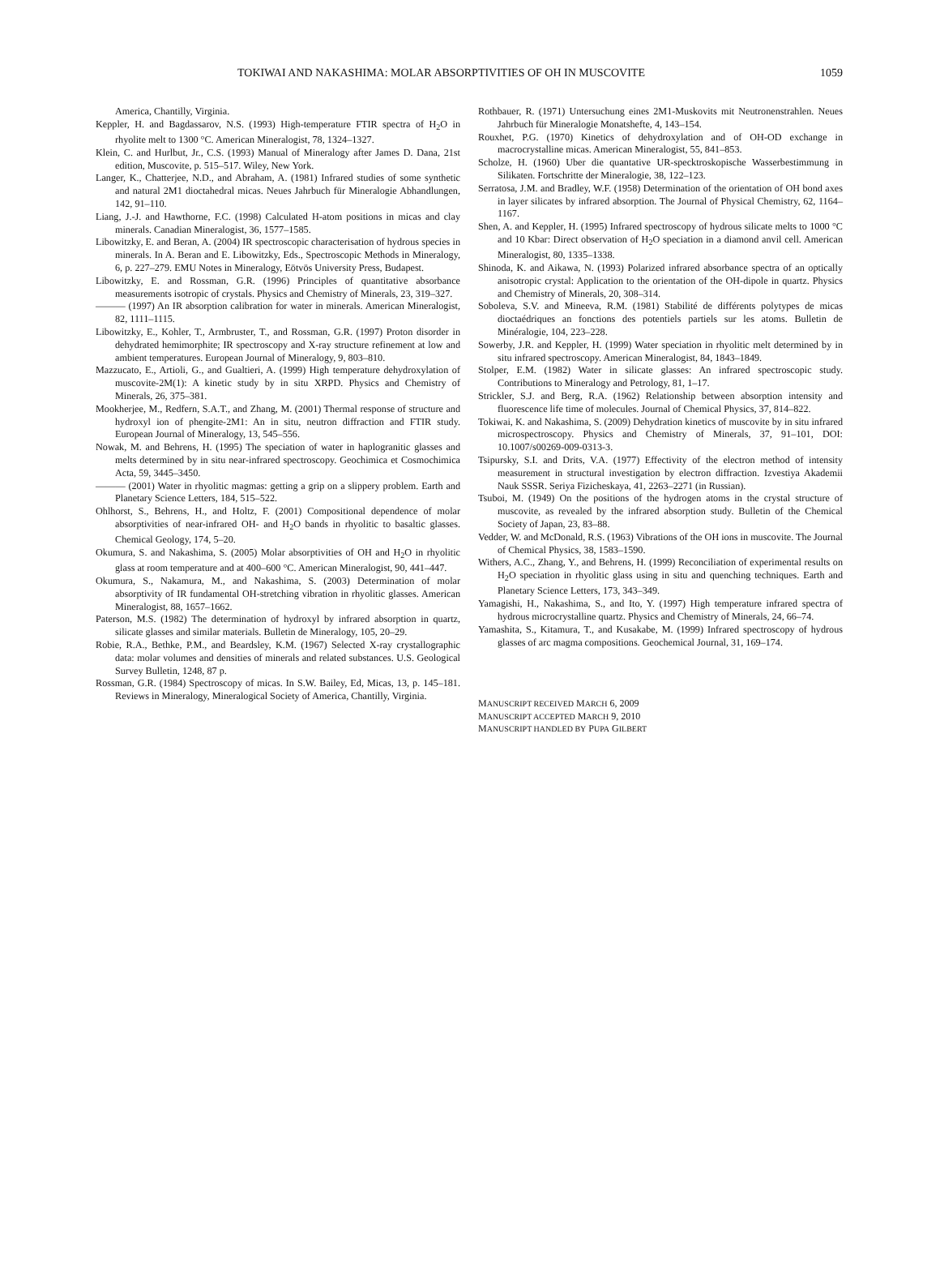TOKIWAI AND NAKASHIMA: MOLAR ABSORPTIVITIES OF OH IN MUSCOVITE 1059
America, Chantilly, Virginia.
Keppler, H. and Bagdassarov, N.S. (1993) High-temperature FTIR spectra of H<sub>2</sub>O in rhyolite melt to 1300 °C. American Mineralogist, 78, 1324–1327.
Klein, C. and Hurlbut, Jr., C.S. (1993) Manual of Mineralogy after James D. Dana, 21st edition, Muscovite, p. 515–517. Wiley, New York.
Langer, K., Chatterjee, N.D., and Abraham, A. (1981) Infrared studies of some synthetic and natural 2M1 dioctahedral micas. Neues Jahrbuch für Mineralogie Abhandlungen, 142, 91–110.
Liang, J.-J. and Hawthorne, F.C. (1998) Calculated H-atom positions in micas and clay minerals. Canadian Mineralogist, 36, 1577–1585.
Libowitzky, E. and Beran, A. (2004) IR spectroscopic characterisation of hydrous species in minerals. In A. Beran and E. Libowitzky, Eds., Spectroscopic Methods in Mineralogy, 6, p. 227–279. EMU Notes in Mineralogy, Eötvös University Press, Budapest.
Libowitzky, E. and Rossman, G.R. (1996) Principles of quantitative absorbance measurements isotropic of crystals. Physics and Chemistry of Minerals, 23, 319–327.
——— (1997) An IR absorption calibration for water in minerals. American Mineralogist, 82, 1111–1115.
Libowitzky, E., Kohler, T., Armbruster, T., and Rossman, G.R. (1997) Proton disorder in dehydrated hemimorphite; IR spectroscopy and X-ray structure refinement at low and ambient temperatures. European Journal of Mineralogy, 9, 803–810.
Mazzucato, E., Artioli, G., and Gualtieri, A. (1999) High temperature dehydroxylation of muscovite-2M(1): A kinetic study by in situ XRPD. Physics and Chemistry of Minerals, 26, 375–381.
Mookherjee, M., Redfern, S.A.T., and Zhang, M. (2001) Thermal response of structure and hydroxyl ion of phengite-2M1: An in situ, neutron diffraction and FTIR study. European Journal of Mineralogy, 13, 545–556.
Nowak, M. and Behrens, H. (1995) The speciation of water in haplogranitic glasses and melts determined by in situ near-infrared spectroscopy. Geochimica et Cosmochimica Acta, 59, 3445–3450.
——— (2001) Water in rhyolitic magmas: getting a grip on a slippery problem. Earth and Planetary Science Letters, 184, 515–522.
Ohlhorst, S., Behrens, H., and Holtz, F. (2001) Compositional dependence of molar absorptivities of near-infrared OH- and H<sub>2</sub>O bands in rhyolitic to basaltic glasses. Chemical Geology, 174, 5–20.
Okumura, S. and Nakashima, S. (2005) Molar absorptivities of OH and H<sub>2</sub>O in rhyolitic glass at room temperature and at 400–600 °C. American Mineralogist, 90, 441–447.
Okumura, S., Nakamura, M., and Nakashima, S. (2003) Determination of molar absorptivity of IR fundamental OH-stretching vibration in rhyolitic glasses. American Mineralogist, 88, 1657–1662.
Paterson, M.S. (1982) The determination of hydroxyl by infrared absorption in quartz, silicate glasses and similar materials. Bulletin de Mineralogy, 105, 20–29.
Robie, R.A., Bethke, P.M., and Beardsley, K.M. (1967) Selected X-ray crystallographic data: molar volumes and densities of minerals and related substances. U.S. Geological Survey Bulletin, 1248, 87 p.
Rossman, G.R. (1984) Spectroscopy of micas. In S.W. Bailey, Ed, Micas, 13, p. 145–181. Reviews in Mineralogy, Mineralogical Society of America, Chantilly, Virginia.
Rothbauer, R. (1971) Untersuchung eines 2M1-Muskovits mit Neutronenstrahlen. Neues Jahrbuch für Mineralogie Monatshefte, 4, 143–154.
Rouxhet, P.G. (1970) Kinetics of dehydroxylation and of OH-OD exchange in macrocrystalline micas. American Mineralogist, 55, 841–853.
Scholze, H. (1960) Uber die quantative UR-specktroskopische Wasserbestimmung in Silikaten. Fortschritte der Mineralogie, 38, 122–123.
Serratosa, J.M. and Bradley, W.F. (1958) Determination of the orientation of OH bond axes in layer silicates by infrared absorption. The Journal of Physical Chemistry, 62, 1164–1167.
Shen, A. and Keppler, H. (1995) Infrared spectroscopy of hydrous silicate melts to 1000 °C and 10 Kbar: Direct observation of H<sub>2</sub>O speciation in a diamond anvil cell. American Mineralogist, 80, 1335–1338.
Shinoda, K. and Aikawa, N. (1993) Polarized infrared absorbance spectra of an optically anisotropic crystal: Application to the orientation of the OH-dipole in quartz. Physics and Chemistry of Minerals, 20, 308–314.
Soboleva, S.V. and Mineeva, R.M. (1981) Stabilité de différents polytypes de micas dioctaédriques an fonctions des potentiels partiels sur les atoms. Bulletin de Minéralogie, 104, 223–228.
Sowerby, J.R. and Keppler, H. (1999) Water speciation in rhyolitic melt determined by in situ infrared spectroscopy. American Mineralogist, 84, 1843–1849.
Stolper, E.M. (1982) Water in silicate glasses: An infrared spectroscopic study. Contributions to Mineralogy and Petrology, 81, 1–17.
Strickler, S.J. and Berg, R.A. (1962) Relationship between absorption intensity and fluorescence life time of molecules. Journal of Chemical Physics, 37, 814–822.
Tokiwai, K. and Nakashima, S. (2009) Dehydration kinetics of muscovite by in situ infrared microspectroscopy. Physics and Chemistry of Minerals, 37, 91–101, DOI: 10.1007/s00269-009-0313-3.
Tsipursky, S.I. and Drits, V.A. (1977) Effectivity of the electron method of intensity measurement in structural investigation by electron diffraction. Izvestiya Akademii Nauk SSSR. Seriya Fizicheskaya, 41, 2263–2271 (in Russian).
Tsuboi, M. (1949) On the positions of the hydrogen atoms in the crystal structure of muscovite, as revealed by the infrared absorption study. Bulletin of the Chemical Society of Japan, 23, 83–88.
Vedder, W. and McDonald, R.S. (1963) Vibrations of the OH ions in muscovite. The Journal of Chemical Physics, 38, 1583–1590.
Withers, A.C., Zhang, Y., and Behrens, H. (1999) Reconciliation of experimental results on H<sub>2</sub>O speciation in rhyolitic glass using in situ and quenching techniques. Earth and Planetary Science Letters, 173, 343–349.
Yamagishi, H., Nakashima, S., and Ito, Y. (1997) High temperature infrared spectra of hydrous microcrystalline quartz. Physics and Chemistry of Minerals, 24, 66–74.
Yamashita, S., Kitamura, T., and Kusakabe, M. (1999) Infrared spectroscopy of hydrous glasses of arc magma compositions. Geochemical Journal, 31, 169–174.
MANUSCRIPT RECEIVED MARCH 6, 2009
MANUSCRIPT ACCEPTED MARCH 9, 2010
MANUSCRIPT HANDLED BY PUPA GILBERT